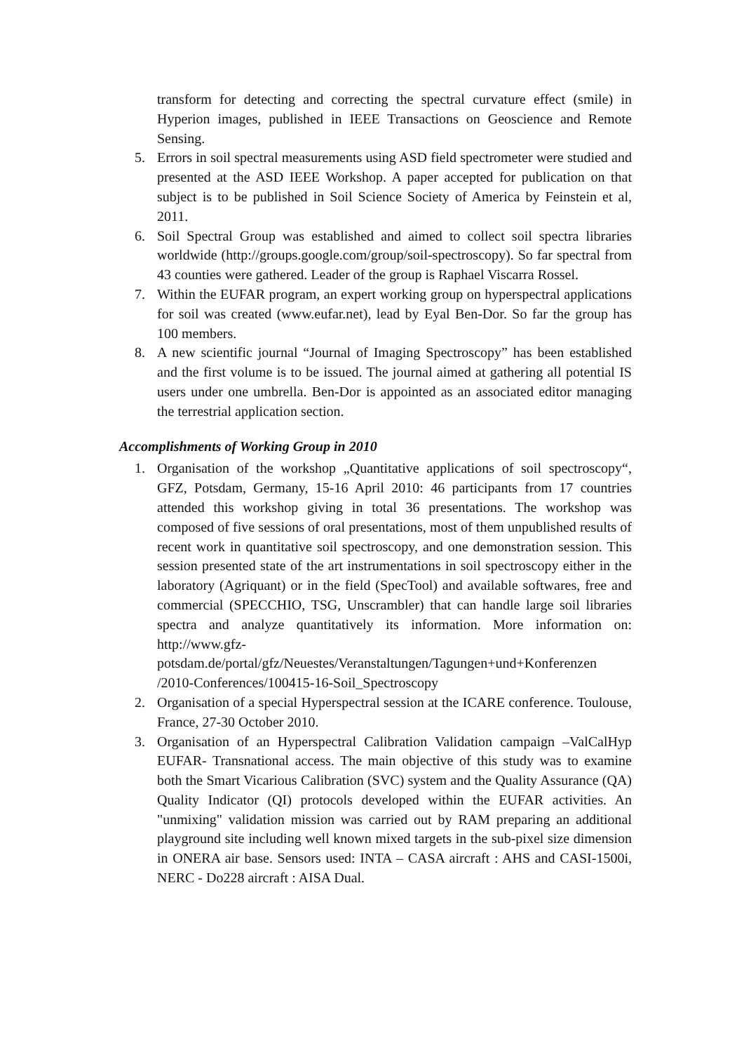transform for detecting and correcting the spectral curvature effect (smile) in Hyperion images, published in IEEE Transactions on Geoscience and Remote Sensing.
5. Errors in soil spectral measurements using ASD field spectrometer were studied and presented at the ASD IEEE Workshop. A paper accepted for publication on that subject is to be published in Soil Science Society of America by Feinstein et al, 2011.
6. Soil Spectral Group was established and aimed to collect soil spectra libraries worldwide (http://groups.google.com/group/soil-spectroscopy). So far spectral from 43 counties were gathered. Leader of the group is Raphael Viscarra Rossel.
7. Within the EUFAR program, an expert working group on hyperspectral applications for soil was created (www.eufar.net), lead by Eyal Ben-Dor. So far the group has 100 members.
8. A new scientific journal “Journal of Imaging Spectroscopy” has been established and the first volume is to be issued. The journal aimed at gathering all potential IS users under one umbrella. Ben-Dor is appointed as an associated editor managing the terrestrial application section.
Accomplishments of Working Group in 2010
1. Organisation of the workshop „Quantitative applications of soil spectroscopy“, GFZ, Potsdam, Germany, 15-16 April 2010: 46 participants from 17 countries attended this workshop giving in total 36 presentations. The workshop was composed of five sessions of oral presentations, most of them unpublished results of recent work in quantitative soil spectroscopy, and one demonstration session. This session presented state of the art instrumentations in soil spectroscopy either in the laboratory (Agriquant) or in the field (SpecTool) and available softwares, free and commercial (SPECCHIO, TSG, Unscrambler) that can handle large soil libraries spectra and analyze quantitatively its information. More information on: http://www.gfz-potsdam.de/portal/gfz/Neuestes/Veranstaltungen/Tagungen+und+Konferenzen /2010-Conferences/100415-16-Soil_Spectroscopy
2. Organisation of a special Hyperspectral session at the ICARE conference. Toulouse, France, 27-30 October 2010.
3. Organisation of an Hyperspectral Calibration Validation campaign –ValCalHyp EUFAR- Transnational access. The main objective of this study was to examine both the Smart Vicarious Calibration (SVC) system and the Quality Assurance (QA) Quality Indicator (QI) protocols developed within the EUFAR activities. An "unmixing" validation mission was carried out by RAM preparing an additional playground site including well known mixed targets in the sub-pixel size dimension in ONERA air base. Sensors used: INTA – CASA aircraft : AHS and CASI-1500i, NERC - Do228 aircraft : AISA Dual.